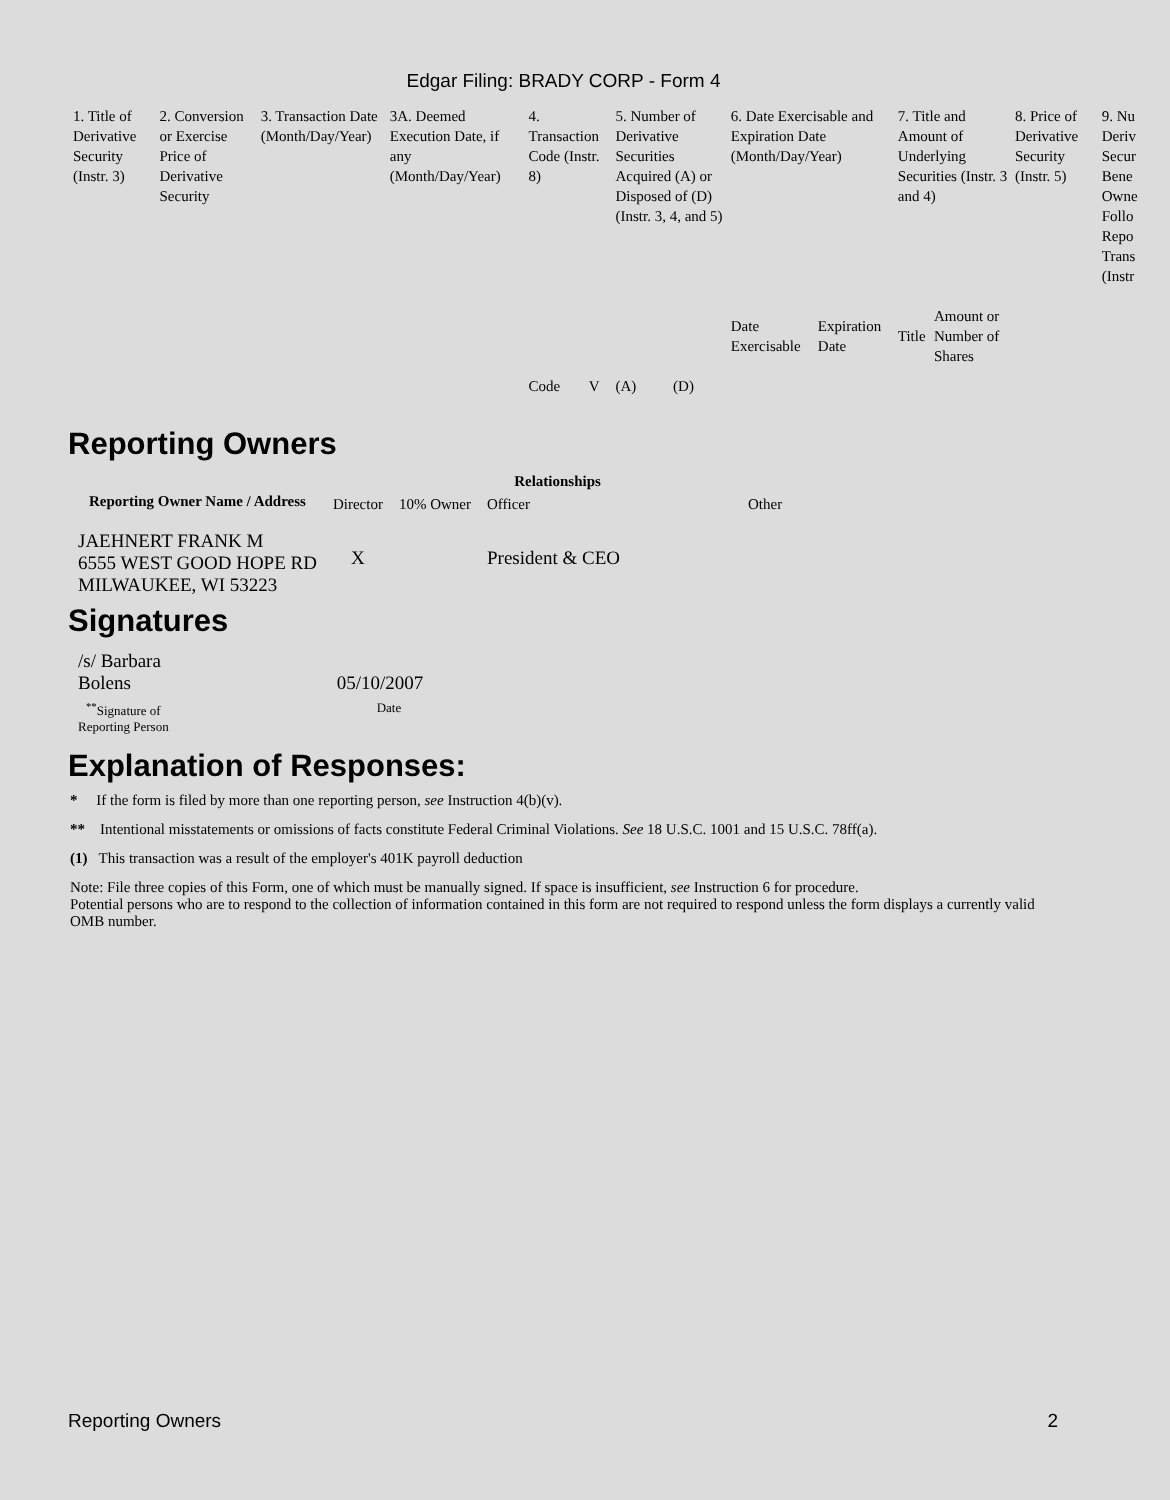Edgar Filing: BRADY CORP - Form 4
| 1. Title of Derivative Security (Instr. 3) | 2. Conversion or Exercise Price of Derivative Security | 3. Transaction Date (Month/Day/Year) | 3A. Deemed Execution Date, if any (Month/Day/Year) | 4. Transaction Code (Instr. 8) | | 5. Number of Derivative Securities Acquired (A) or Disposed of (D) (Instr. 3, 4, and 5) | | 6. Date Exercisable and Expiration Date (Month/Day/Year) | | 7. Title and Amount of Underlying Securities (Instr. 3 and 4) | | 8. Price of Derivative Security (Instr. 5) | 9. Nu Deriv Secur Bene Owne Follo Repo Trans (Instr |
| | | | | | | | | Date Exercisable | Expiration Date | Title | Amount or Number of Shares | | |
| | | | | Code | V | (A) | (D) | | | | | | |
Reporting Owners
| Reporting Owner Name / Address | Relationships | | | |
| --- | --- | --- | --- | --- |
| | Director | 10% Owner | Officer | Other |
| JAEHNERT FRANK M 6555 WEST GOOD HOPE RD MILWAUKEE, WI 53223 | X | | President & CEO | |
Signatures
| /s/ Barbara Bolens | 05/10/2007 |
| <sup>**</sup> Signature of Reporting Person | Date |
Explanation of Responses:
* If the form is filed by more than one reporting person, see Instruction 4(b)(v).
** Intentional misstatements or omissions of facts constitute Federal Criminal Violations. See 18 U.S.C. 1001 and 15 U.S.C. 78ff(a).
(1) This transaction was a result of the employer's 401K payroll deduction
Note: File three copies of this Form, one of which must be manually signed. If space is insufficient, see Instruction 6 for procedure.
Potential persons who are to respond to the collection of information contained in this form are not required to respond unless the form displays a currently valid OMB number.
Reporting Owners 2